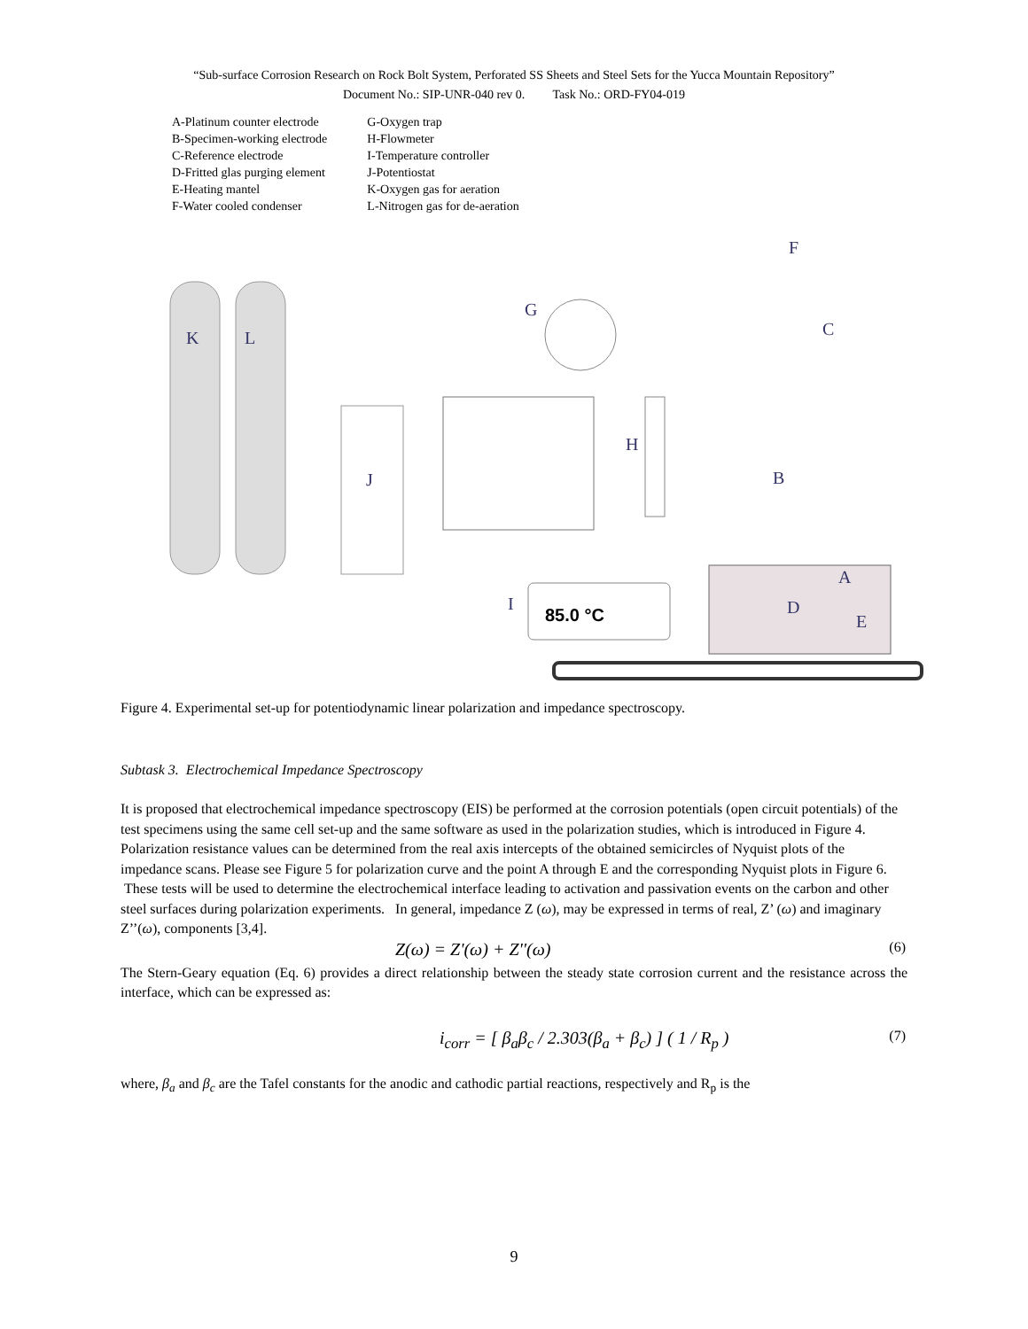“Sub-surface Corrosion Research on Rock Bolt System, Perforated SS Sheets and Steel Sets for the Yucca Mountain Repository”
Document No.: SIP-UNR-040 rev 0. Task No.: ORD-FY04-019
A-Platinum counter electrode
B-Specimen-working electrode
C-Reference electrode
D-Fritted glas purging element
E-Heating mantel
F-Water cooled condenser
G-Oxygen trap
H-Flowmeter
I-Temperature controller
J-Potentiostat
K-Oxygen gas for aeration
L-Nitrogen gas for de-aeration
K
L
J
G
H
I
85.0 °C
F
B
C
D
A
E
Figure 4. Experimental set-up for potentiodynamic linear polarization and impedance spectroscopy.
Subtask 3. Electrochemical Impedance Spectroscopy
It is proposed that electrochemical impedance spectroscopy (EIS) be performed at the corrosion potentials (open circuit potentials) of the test specimens using the same cell set-up and the same software as used in the polarization studies, which is introduced in Figure 4. Polarization resistance values can be determined from the real axis intercepts of the obtained semicircles of Nyquist plots of the impedance scans. Please see Figure 5 for polarization curve and the point A through E and the corresponding Nyquist plots in Figure 6. These tests will be used to determine the electrochemical interface leading to activation and passivation events on the carbon and other steel surfaces during polarization experiments. In general, impedance Z (ω), may be expressed in terms of real, Z’ (ω) and imaginary Z’’(ω), components [3,4].
Z(ω) = Z'(ω) + Z''(ω) (6)
The Stern-Geary equation (Eq. 6) provides a direct relationship between the steady state corrosion current and the resistance across the interface, which can be expressed as:
i<sub>corr</sub> = [ β<sub>a</sub>β<sub>c</sub> / 2.303(β<sub>a</sub> + β<sub>c</sub>) ] ( 1 / R<sub>p</sub> ) (7)
where, β<sub>a</sub> and β<sub>c</sub> are the Tafel constants for the anodic and cathodic partial reactions, respectively and R<sub>p</sub> is the
9